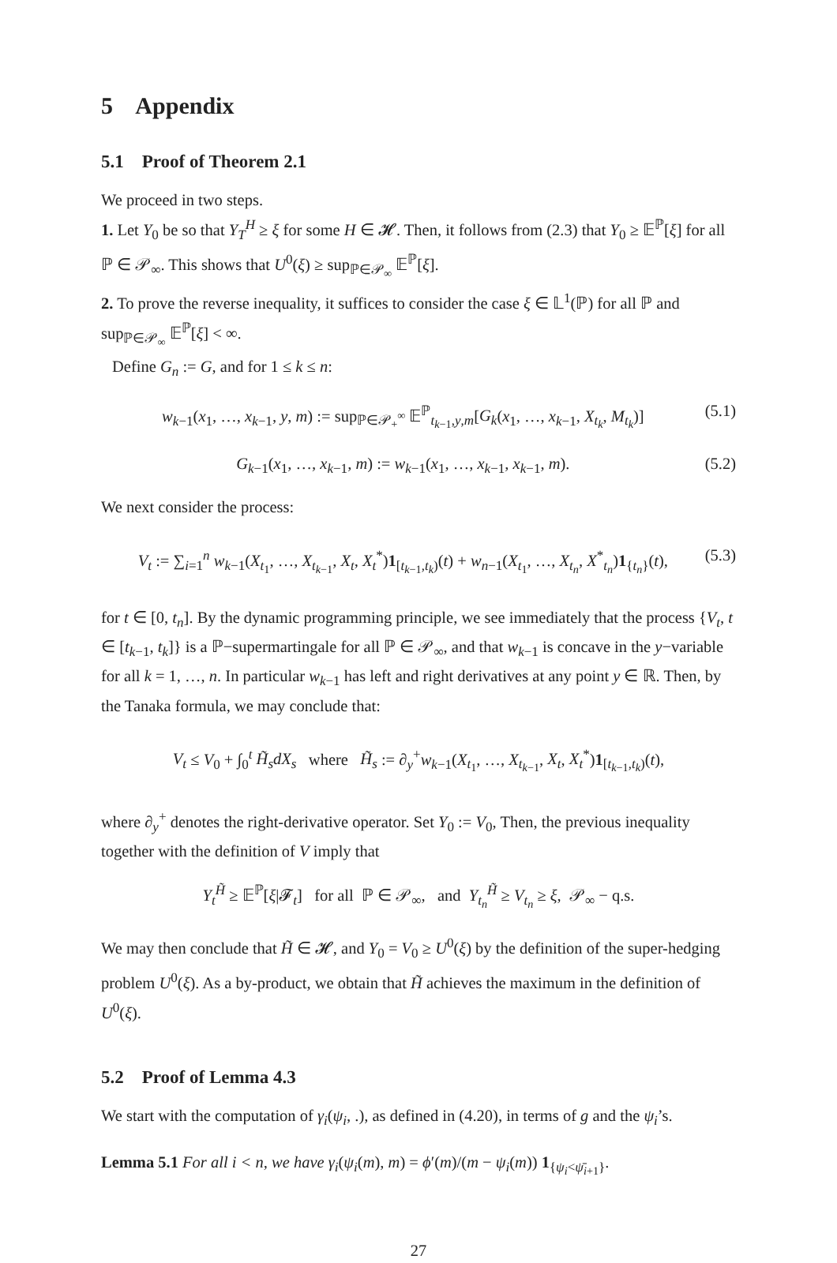5 Appendix
5.1 Proof of Theorem 2.1
We proceed in two steps.
1. Let Y<sub>0</sub> be so that Y<sub>T</sub><sup>H</sup> ≥ ξ for some H ∈ 𝓗. Then, it follows from (2.3) that Y<sub>0</sub> ≥ 𝔼<sup>ℙ</sup>[ξ] for all ℙ ∈ 𝒫<sub>∞</sub>. This shows that U<sup>0</sup>(ξ) ≥ sup<sub>ℙ∈𝒫<sub>∞</sub></sub> 𝔼<sup>ℙ</sup>[ξ].
2. To prove the reverse inequality, it suffices to consider the case ξ ∈ 𝕃<sup>1</sup>(ℙ) for all ℙ and sup<sub>ℙ∈𝒫<sub>∞</sub></sub> 𝔼<sup>ℙ</sup>[ξ] < ∞.
Define G<sub>n</sub> := G, and for 1 ≤ k ≤ n:
w<sub>k−1</sub>(x<sub>1</sub>, …, x<sub>k−1</sub>, y, m) := sup<sub>ℙ∈𝒫<sub>+</sub><sup>∞</sup></sub> 𝔼<sup>ℙ</sup><sub>t<sub>k−1</sub>,y,m</sub>[G<sub>k</sub>(x<sub>1</sub>, …, x<sub>k−1</sub>, X<sub>t<sub>k</sub></sub>, M<sub>t<sub>k</sub></sub>)] (5.1)
G<sub>k−1</sub>(x<sub>1</sub>, …, x<sub>k−1</sub>, m) := w<sub>k−1</sub>(x<sub>1</sub>, …, x<sub>k−1</sub>, x<sub>k−1</sub>, m). (5.2)
We next consider the process:
V<sub>t</sub> := ∑<sub>i=1</sub><sup>n</sup> w<sub>k−1</sub>(X<sub>t<sub>1</sub></sub>, …, X<sub>t<sub>k−1</sub></sub>, X<sub>t</sub>, X<sub>t</sub><sup>*</sup>)1<sub>[t<sub>k−1</sub>,t<sub>k</sub>)</sub>(t) + w<sub>n−1</sub>(X<sub>t<sub>1</sub></sub>, …, X<sub>t<sub>n</sub></sub>, X<sup>*</sup><sub>t<sub>n</sub></sub>)1<sub>{t<sub>n</sub>}</sub>(t), (5.3)
for t ∈ [0, t<sub>n</sub>]. By the dynamic programming principle, we see immediately that the process {V<sub>t</sub>, t ∈ [t<sub>k−1</sub>, t<sub>k</sub>]} is a ℙ−supermartingale for all ℙ ∈ 𝒫<sub>∞</sub>, and that w<sub>k−1</sub> is concave in the y−variable for all k = 1, …, n. In particular w<sub>k−1</sub> has left and right derivatives at any point y ∈ ℝ. Then, by the Tanaka formula, we may conclude that:
V<sub>t</sub> ≤ V<sub>0</sub> + ∫<sub>0</sub><sup>t</sup> H̃<sub>s</sub>dX<sub>s</sub> where H̃<sub>s</sub> := ∂<sub>y</sub><sup>+</sup>w<sub>k−1</sub>(X<sub>t<sub>1</sub></sub>, …, X<sub>t<sub>k−1</sub></sub>, X<sub>t</sub>, X<sub>t</sub><sup>*</sup>)1<sub>[t<sub>k−1</sub>,t<sub>k</sub>)</sub>(t),
where ∂<sub>y</sub><sup>+</sup> denotes the right-derivative operator. Set Y<sub>0</sub> := V<sub>0</sub>, Then, the previous inequality together with the definition of V imply that
Y<sub>t</sub><sup>H̃</sup> ≥ 𝔼<sup>ℙ</sup>[ξ|𝓕<sub>t</sub>] for all ℙ ∈ 𝒫<sub>∞</sub>, and Y<sub>t<sub>n</sub></sub><sup>H̃</sup> ≥ V<sub>t<sub>n</sub></sub> ≥ ξ, 𝒫<sub>∞</sub> − q.s.
We may then conclude that H̃ ∈ 𝓗, and Y<sub>0</sub> = V<sub>0</sub> ≥ U<sup>0</sup>(ξ) by the definition of the super-hedging problem U<sup>0</sup>(ξ). As a by-product, we obtain that H̃ achieves the maximum in the definition of U<sup>0</sup>(ξ).
5.2 Proof of Lemma 4.3
We start with the computation of γ<sub>i</sub>(ψ<sub>i</sub>, .), as defined in (4.20), in terms of g and the ψ<sub>i</sub>’s.
Lemma 5.1 For all i < n, we have γ<sub>i</sub>(ψ<sub>i</sub>(m), m) = ϕ′(m)/(m − ψ<sub>i</sub>(m)) 1<sub>{ψ<sub>i</sub><ψ̄<sub>i+1</sub>}</sub>.
27